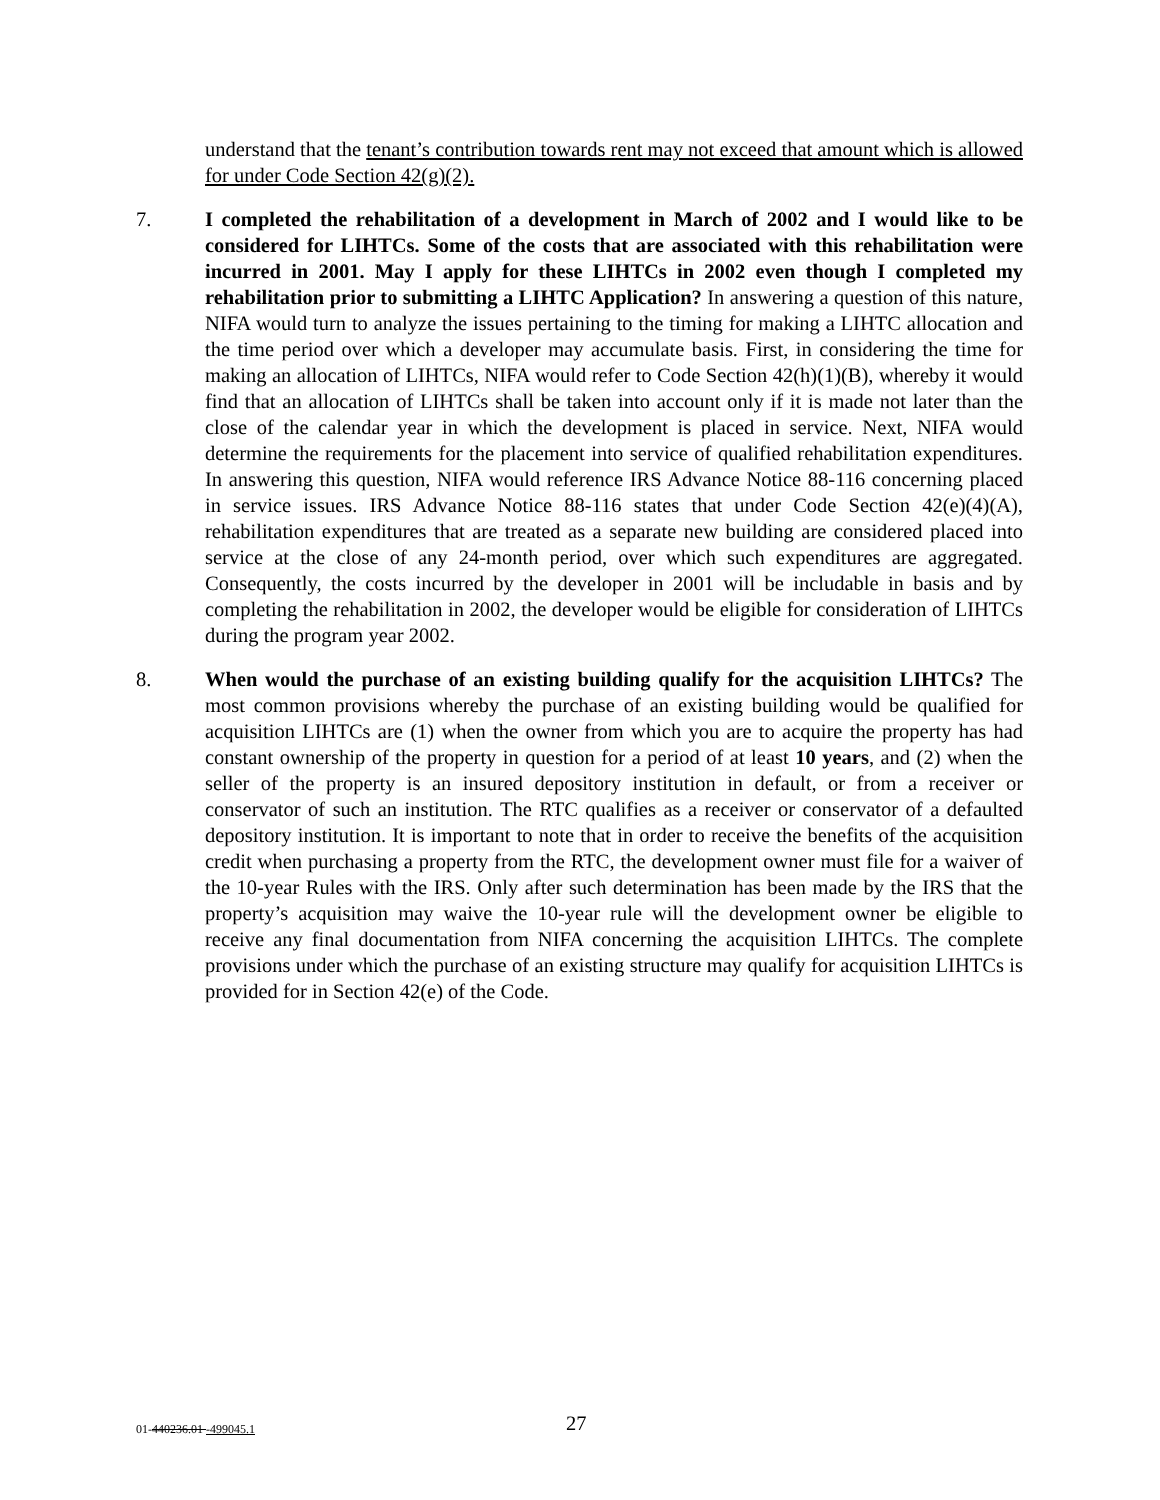understand that the tenant’s contribution towards rent may not exceed that amount which is allowed for under Code Section 42(g)(2).
7. I completed the rehabilitation of a development in March of 2002 and I would like to be considered for LIHTCs. Some of the costs that are associated with this rehabilitation were incurred in 2001. May I apply for these LIHTCs in 2002 even though I completed my rehabilitation prior to submitting a LIHTC Application? In answering a question of this nature, NIFA would turn to analyze the issues pertaining to the timing for making a LIHTC allocation and the time period over which a developer may accumulate basis. First, in considering the time for making an allocation of LIHTCs, NIFA would refer to Code Section 42(h)(1)(B), whereby it would find that an allocation of LIHTCs shall be taken into account only if it is made not later than the close of the calendar year in which the development is placed in service. Next, NIFA would determine the requirements for the placement into service of qualified rehabilitation expenditures. In answering this question, NIFA would reference IRS Advance Notice 88-116 concerning placed in service issues. IRS Advance Notice 88-116 states that under Code Section 42(e)(4)(A), rehabilitation expenditures that are treated as a separate new building are considered placed into service at the close of any 24-month period, over which such expenditures are aggregated. Consequently, the costs incurred by the developer in 2001 will be includable in basis and by completing the rehabilitation in 2002, the developer would be eligible for consideration of LIHTCs during the program year 2002.
8. When would the purchase of an existing building qualify for the acquisition LIHTCs? The most common provisions whereby the purchase of an existing building would be qualified for acquisition LIHTCs are (1) when the owner from which you are to acquire the property has had constant ownership of the property in question for a period of at least 10 years, and (2) when the seller of the property is an insured depository institution in default, or from a receiver or conservator of such an institution. The RTC qualifies as a receiver or conservator of a defaulted depository institution. It is important to note that in order to receive the benefits of the acquisition credit when purchasing a property from the RTC, the development owner must file for a waiver of the 10-year Rules with the IRS. Only after such determination has been made by the IRS that the property’s acquisition may waive the 10-year rule will the development owner be eligible to receive any final documentation from NIFA concerning the acquisition LIHTCs. The complete provisions under which the purchase of an existing structure may qualify for acquisition LIHTCs is provided for in Section 42(e) of the Code.
01-440236.01 -499045.1
27